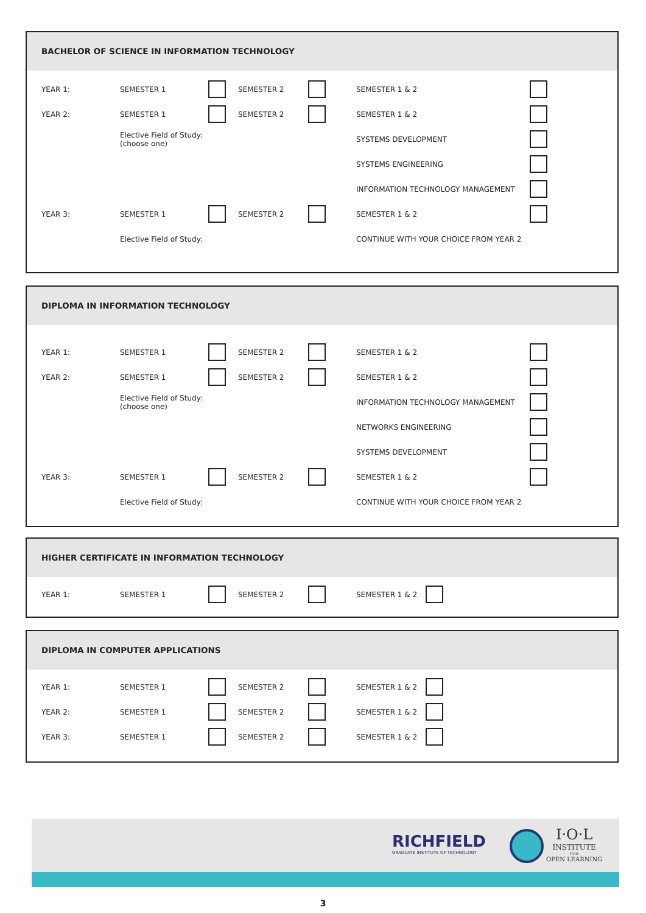BACHELOR OF SCIENCE IN INFORMATION TECHNOLOGY
| YEAR 1: | SEMESTER 1 | | SEMESTER 2 | | SEMESTER 1 & 2 | |
| YEAR 2: | SEMESTER 1 | | SEMESTER 2 | | SEMESTER 1 & 2 | |
| | Elective Field of Study: (choose one) | | | | SYSTEMS DEVELOPMENT | |
| | | | | | SYSTEMS ENGINEERING | |
| | | | | | INFORMATION TECHNOLOGY MANAGEMENT | |
| YEAR 3: | SEMESTER 1 | | SEMESTER 2 | | SEMESTER 1 & 2 | |
| | Elective Field of Study: | | | | CONTINUE WITH YOUR CHOICE FROM YEAR 2 | |
DIPLOMA IN INFORMATION TECHNOLOGY
| YEAR 1: | SEMESTER 1 | | SEMESTER 2 | | SEMESTER 1 & 2 | |
| YEAR 2: | SEMESTER 1 | | SEMESTER 2 | | SEMESTER 1 & 2 | |
| | Elective Field of Study: (choose one) | | | | INFORMATION TECHNOLOGY MANAGEMENT | |
| | | | | | NETWORKS ENGINEERING | |
| | | | | | SYSTEMS DEVELOPMENT | |
| YEAR 3: | SEMESTER 1 | | SEMESTER 2 | | SEMESTER 1 & 2 | |
| | Elective Field of Study: | | | | CONTINUE WITH YOUR CHOICE FROM YEAR 2 | |
HIGHER CERTIFICATE IN INFORMATION TECHNOLOGY
| YEAR 1: | SEMESTER 1 | | SEMESTER 2 | | SEMESTER 1 & 2 | |
DIPLOMA IN COMPUTER APPLICATIONS
| YEAR 1: | SEMESTER 1 | | SEMESTER 2 | | SEMESTER 1 & 2 | |
| YEAR 2: | SEMESTER 1 | | SEMESTER 2 | | SEMESTER 1 & 2 | |
| YEAR 3: | SEMESTER 1 | | SEMESTER 2 | | SEMESTER 1 & 2 | |
RICHFIELD
GRADUATE INSTITUTE OF TECHNOLOGY
I·O·L
INSTITUTE
FOR
OPEN LEARNING
3